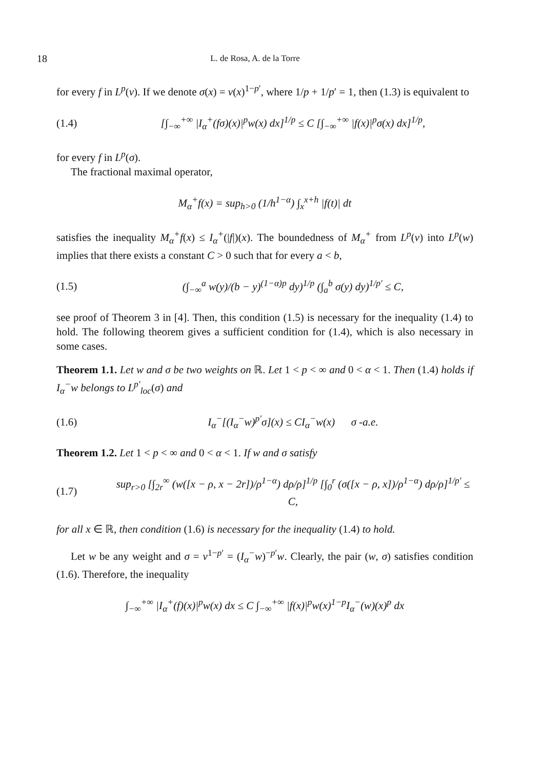18 L. de Rosa, A. de la Torre
for every f in L<sup>p</sup>(v). If we denote σ(x) = v(x)<sup>1−p′</sup>, where 1/p + 1/p′ = 1, then (1.3) is equivalent to
(1.4) [∫<sub>−∞</sub><sup>+∞</sup> |I<sub>α</sub><sup>+</sup>(fσ)(x)|<sup>p</sup>w(x) dx]<sup>1/p</sup> ≤ C [∫<sub>−∞</sub><sup>+∞</sup> |f(x)|<sup>p</sup>σ(x) dx]<sup>1/p</sup>,
for every f in L<sup>p</sup>(σ).
The fractional maximal operator,
M<sub>α</sub><sup>+</sup>f(x) = sup<sub>h>0</sub> (1/h<sup>1−α</sup>) ∫<sub>x</sub><sup>x+h</sup> |f(t)| dt
satisfies the inequality M<sub>α</sub><sup>+</sup>f(x) ≤ I<sub>α</sub><sup>+</sup>(|f|)(x). The boundedness of M<sub>α</sub><sup>+</sup> from L<sup>p</sup>(v) into L<sup>p</sup>(w) implies that there exists a constant C > 0 such that for every a < b,
(1.5) (∫<sub>−∞</sub><sup>a</sup> w(y)/(b − y)<sup>(1−α)p</sup> dy)<sup>1/p</sup> (∫<sub>a</sub><sup>b</sup> σ(y) dy)<sup>1/p′</sup> ≤ C,
see proof of Theorem 3 in [4]. Then, this condition (1.5) is necessary for the inequality (1.4) to hold. The following theorem gives a sufficient condition for (1.4), which is also necessary in some cases.
Theorem 1.1. Let w and σ be two weights on ℝ. Let 1 < p < ∞ and 0 < α < 1. Then (1.4) holds if I<sub>α</sub><sup>−</sup>w belongs to L<sup>p′</sup><sub>loc</sub>(σ) and
(1.6) I<sub>α</sub><sup>−</sup>[(I<sub>α</sub><sup>−</sup>w)<sup>p′</sup>σ](x) ≤ CI<sub>α</sub><sup>−</sup>w(x) σ -a.e.
Theorem 1.2. Let 1 < p < ∞ and 0 < α < 1. If w and σ satisfy
(1.7) sup<sub>r>0</sub> [∫<sub>2r</sub><sup>∞</sup> (w([x − ρ, x − 2r])/ρ<sup>1−α</sup>) dρ/ρ]<sup>1/p</sup> [∫<sub>0</sub><sup>r</sup> (σ([x − ρ, x])/ρ<sup>1−α</sup>) dρ/ρ]<sup>1/p′</sup> ≤ C,
for all x ∈ ℝ, then condition (1.6) is necessary for the inequality (1.4) to hold.
Let w be any weight and σ = v<sup>1−p′</sup> = (I<sub>α</sub><sup>−</sup>w)<sup>−p′</sup>w. Clearly, the pair (w, σ) satisfies condition (1.6). Therefore, the inequality
∫<sub>−∞</sub><sup>+∞</sup> |I<sub>α</sub><sup>+</sup>(f)(x)|<sup>p</sup>w(x) dx ≤ C ∫<sub>−∞</sub><sup>+∞</sup> |f(x)|<sup>p</sup>w(x)<sup>1−p</sup>I<sub>α</sub><sup>−</sup>(w)(x)<sup>p</sup> dx